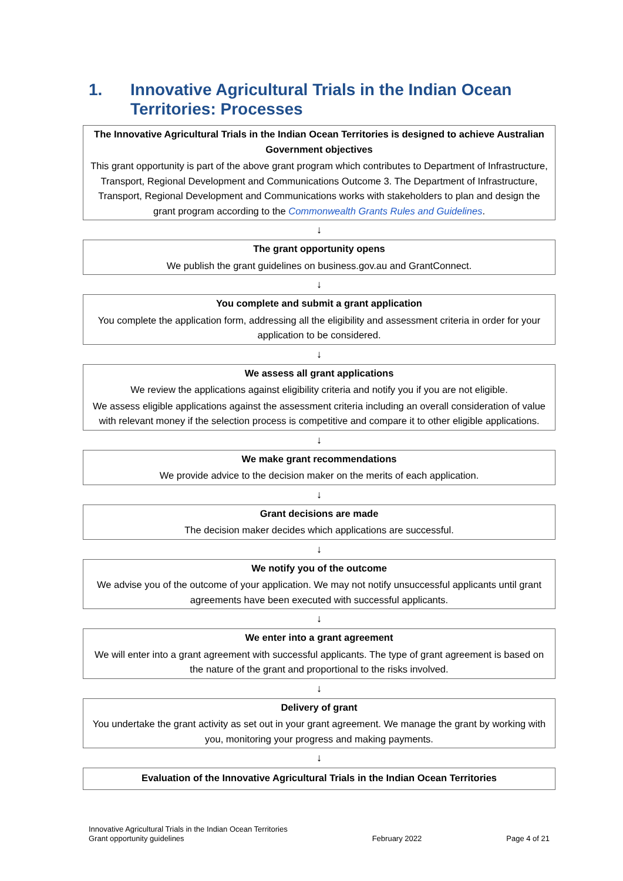1. Innovative Agricultural Trials in the Indian Ocean Territories: Processes
The Innovative Agricultural Trials in the Indian Ocean Territories is designed to achieve Australian Government objectives
This grant opportunity is part of the above grant program which contributes to Department of Infrastructure, Transport, Regional Development and Communications Outcome 3. The Department of Infrastructure, Transport, Regional Development and Communications works with stakeholders to plan and design the grant program according to the Commonwealth Grants Rules and Guidelines.
↓
The grant opportunity opens
We publish the grant guidelines on business.gov.au and GrantConnect.
↓
You complete and submit a grant application
You complete the application form, addressing all the eligibility and assessment criteria in order for your application to be considered.
↓
We assess all grant applications
We review the applications against eligibility criteria and notify you if you are not eligible.
We assess eligible applications against the assessment criteria including an overall consideration of value with relevant money if the selection process is competitive and compare it to other eligible applications.
↓
We make grant recommendations
We provide advice to the decision maker on the merits of each application.
↓
Grant decisions are made
The decision maker decides which applications are successful.
↓
We notify you of the outcome
We advise you of the outcome of your application. We may not notify unsuccessful applicants until grant agreements have been executed with successful applicants.
↓
We enter into a grant agreement
We will enter into a grant agreement with successful applicants. The type of grant agreement is based on the nature of the grant and proportional to the risks involved.
↓
Delivery of grant
You undertake the grant activity as set out in your grant agreement. We manage the grant by working with you, monitoring your progress and making payments.
↓
Evaluation of the Innovative Agricultural Trials in the Indian Ocean Territories
Innovative Agricultural Trials in the Indian Ocean Territories
Grant opportunity guidelines
February 2022
Page 4 of 21